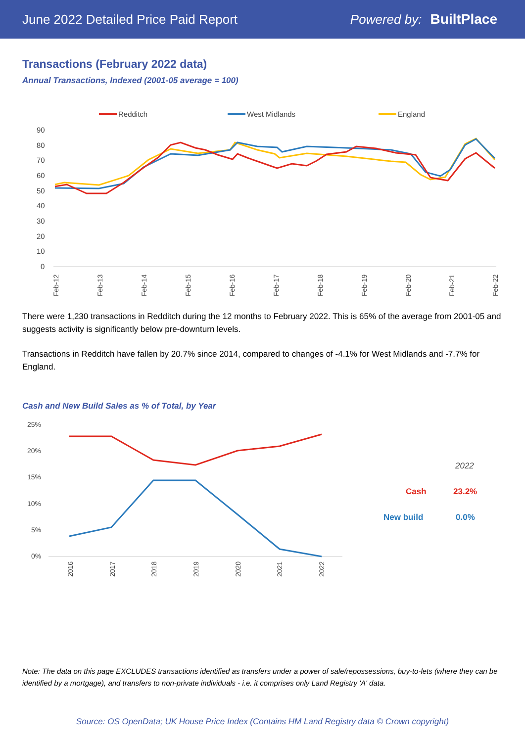June 2022 Detailed Price Paid Report Powered by: BuiltPlace
Transactions (February 2022 data)
Annual Transactions, Indexed (2001-05 average = 100)
Redditch
West Midlands
England
90
80
70
60
50
40
30
20
10
0
Feb-12
Feb-13
Feb-14
Feb-15
Feb-16
Feb-17
Feb-18
Feb-19
Feb-20
Feb-21
Feb-22
There were 1,230 transactions in Redditch during the 12 months to February 2022. This is 65% of the average from 2001-05 and suggests activity is significantly below pre-downturn levels.
Transactions in Redditch have fallen by 20.7% since 2014, compared to changes of -4.1% for West Midlands and -7.7% for England.
Cash and New Build Sales as % of Total, by Year
25%
20%
15%
10%
5%
0%
2016
2017
2018
2019
2020
2021
2022
2022
Cash
23.2%
New build
0.0%
Note: The data on this page EXCLUDES transactions identified as transfers under a power of sale/repossessions, buy-to-lets (where they can be identified by a mortgage), and transfers to non-private individuals - i.e. it comprises only Land Registry 'A' data.
Source: OS OpenData; UK House Price Index (Contains HM Land Registry data © Crown copyright)